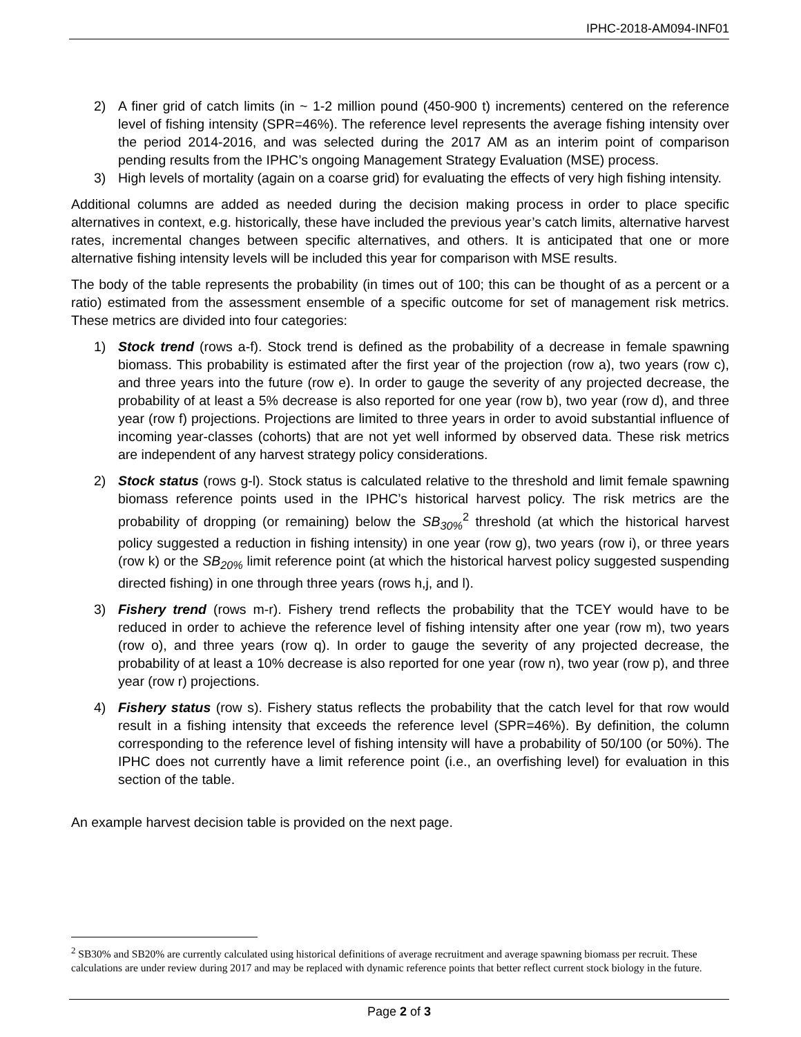IPHC-2018-AM094-INF01
2) A finer grid of catch limits (in ~ 1-2 million pound (450-900 t) increments) centered on the reference level of fishing intensity (SPR=46%). The reference level represents the average fishing intensity over the period 2014-2016, and was selected during the 2017 AM as an interim point of comparison pending results from the IPHC’s ongoing Management Strategy Evaluation (MSE) process.
3) High levels of mortality (again on a coarse grid) for evaluating the effects of very high fishing intensity.
Additional columns are added as needed during the decision making process in order to place specific alternatives in context, e.g. historically, these have included the previous year’s catch limits, alternative harvest rates, incremental changes between specific alternatives, and others. It is anticipated that one or more alternative fishing intensity levels will be included this year for comparison with MSE results.
The body of the table represents the probability (in times out of 100; this can be thought of as a percent or a ratio) estimated from the assessment ensemble of a specific outcome for set of management risk metrics. These metrics are divided into four categories:
1) Stock trend (rows a-f). Stock trend is defined as the probability of a decrease in female spawning biomass. This probability is estimated after the first year of the projection (row a), two years (row c), and three years into the future (row e). In order to gauge the severity of any projected decrease, the probability of at least a 5% decrease is also reported for one year (row b), two year (row d), and three year (row f) projections. Projections are limited to three years in order to avoid substantial influence of incoming year-classes (cohorts) that are not yet well informed by observed data. These risk metrics are independent of any harvest strategy policy considerations.
2) Stock status (rows g-l). Stock status is calculated relative to the threshold and limit female spawning biomass reference points used in the IPHC’s historical harvest policy. The risk metrics are the probability of dropping (or remaining) below the SB<sub>30%</sub><sup>2</sup> threshold (at which the historical harvest policy suggested a reduction in fishing intensity) in one year (row g), two years (row i), or three years (row k) or the SB<sub>20%</sub> limit reference point (at which the historical harvest policy suggested suspending directed fishing) in one through three years (rows h,j, and l).
3) Fishery trend (rows m-r). Fishery trend reflects the probability that the TCEY would have to be reduced in order to achieve the reference level of fishing intensity after one year (row m), two years (row o), and three years (row q). In order to gauge the severity of any projected decrease, the probability of at least a 10% decrease is also reported for one year (row n), two year (row p), and three year (row r) projections.
4) Fishery status (row s). Fishery status reflects the probability that the catch level for that row would result in a fishing intensity that exceeds the reference level (SPR=46%). By definition, the column corresponding to the reference level of fishing intensity will have a probability of 50/100 (or 50%). The IPHC does not currently have a limit reference point (i.e., an overfishing level) for evaluation in this section of the table.
An example harvest decision table is provided on the next page.
<sup>2</sup> SB30% and SB20% are currently calculated using historical definitions of average recruitment and average spawning biomass per recruit. These calculations are under review during 2017 and may be replaced with dynamic reference points that better reflect current stock biology in the future.
Page 2 of 3